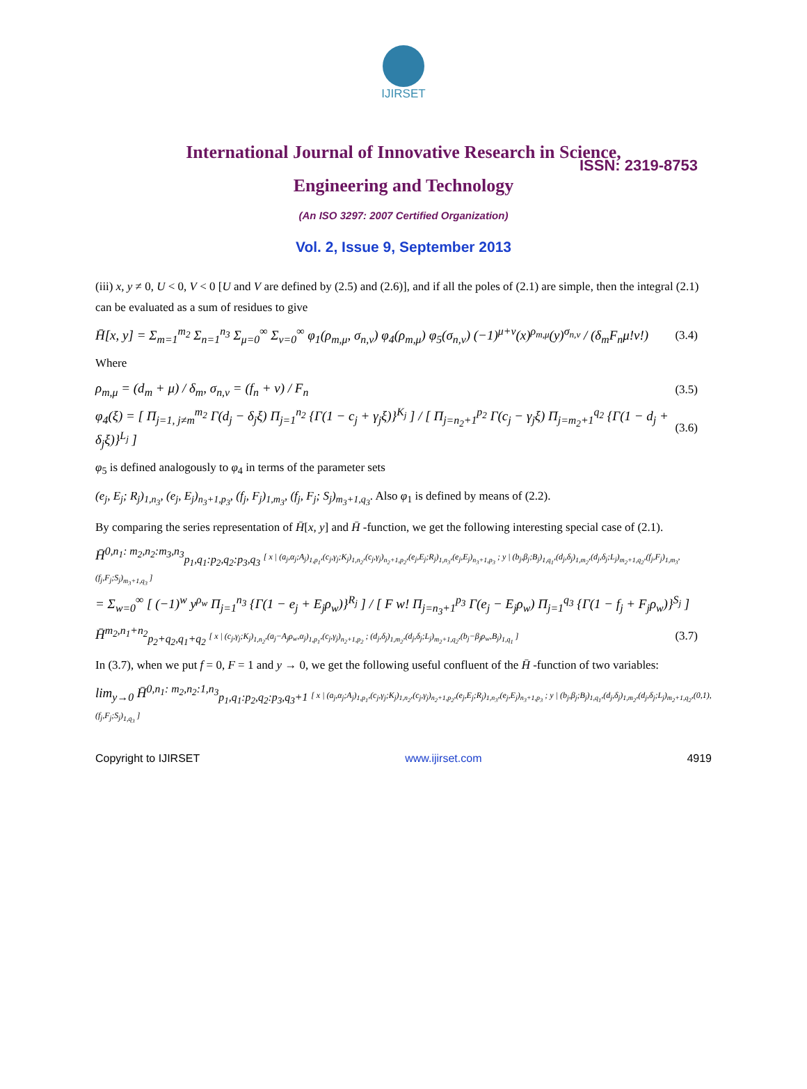IJIRSET
ISSN: 2319-8753
International Journal of Innovative Research in Science,
Engineering and Technology
(An ISO 3297: 2007 Certified Organization)
Vol. 2, Issue 9, September 2013
(iii) x, y ≠ 0, U < 0, V < 0 [U and V are defined by (2.5) and (2.6)], and if all the poles of (2.1) are simple, then the integral (2.1) can be evaluated as a sum of residues to give
H̄[x, y] = Σ<sub>m=1</sub><sup>m<sub>2</sub></sup> Σ<sub>n=1</sub><sup>n<sub>3</sub></sup> Σ<sub>μ=0</sub><sup>∞</sup> Σ<sub>v=0</sub><sup>∞</sup> φ<sub>1</sub>(ρ<sub>m,μ</sub>, σ<sub>n,v</sub>) φ<sub>4</sub>(ρ<sub>m,μ</sub>) φ<sub>5</sub>(σ<sub>n,v</sub>) (−1)<sup>μ+v</sup>(x)<sup>ρ<sub>m,μ</sub></sup>(y)<sup>σ<sub>n,v</sub></sup> / (δ<sub>m</sub>F<sub>n</sub>μ!v!)
(3.4)
Where
ρ<sub>m,μ</sub> = (d<sub>m</sub> + μ) / δ<sub>m</sub>, σ<sub>n,v</sub> = (f<sub>n</sub> + v) / F<sub>n</sub>
(3.5)
φ<sub>4</sub>(ξ) = [ Π<sub>j=1, j≠m</sub><sup>m<sub>2</sub></sup> Γ(d<sub>j</sub> − δ<sub>j</sub>ξ) Π<sub>j=1</sub><sup>n<sub>2</sub></sup> {Γ(1 − c<sub>j</sub> + γ<sub>j</sub>ξ)}<sup>K<sub>j</sub></sup> ] / [ Π<sub>j=n<sub>2</sub>+1</sub><sup>p<sub>2</sub></sup> Γ(c<sub>j</sub> − γ<sub>j</sub>ξ) Π<sub>j=m<sub>2</sub>+1</sub><sup>q<sub>2</sub></sup> {Γ(1 − d<sub>j</sub> + δ<sub>j</sub>ξ)}<sup>L<sub>j</sub></sup> ]
(3.6)
φ<sub>5</sub> is defined analogously to φ<sub>4</sub> in terms of the parameter sets
(e<sub>j</sub>, E<sub>j</sub>; R<sub>j</sub>)<sub>1,n<sub>3</sub></sub>, (e<sub>j</sub>, E<sub>j</sub>)<sub>n<sub>3</sub>+1,p<sub>3</sub></sub>, (f<sub>j</sub>, F<sub>j</sub>)<sub>1,m<sub>3</sub></sub>, (f<sub>j</sub>, F<sub>j</sub>; S<sub>j</sub>)<sub>m<sub>3</sub>+1,q<sub>3</sub></sub>. Also φ<sub>1</sub> is defined by means of (2.2).
By comparing the series representation of H̄[x, y] and H̄ -function, we get the following interesting special case of (2.1).
H̄<sup>0,n<sub>1</sub>: m<sub>2</sub>,n<sub>2</sub>:m<sub>3</sub>,n<sub>3</sub></sup><sub>p<sub>1</sub>,q<sub>1</sub>:p<sub>2</sub>,q<sub>2</sub>:p<sub>3</sub>,q<sub>3</sub></sub> [ x | (a<sub>j</sub>,α<sub>j</sub>;A<sub>j</sub>)<sub>1,p<sub>1</sub></sub>,(c<sub>j</sub>,γ<sub>j</sub>;K<sub>j</sub>)<sub>1,n<sub>2</sub></sub>,(c<sub>j</sub>,γ<sub>j</sub>)<sub>n<sub>2</sub>+1,p<sub>2</sub></sub>,(e<sub>j</sub>,E<sub>j</sub>;R<sub>j</sub>)<sub>1,n<sub>3</sub></sub>,(e<sub>j</sub>,E<sub>j</sub>)<sub>n<sub>3</sub>+1,p<sub>3</sub></sub> ; y | (b<sub>j</sub>,β<sub>j</sub>;B<sub>j</sub>)<sub>1,q<sub>1</sub></sub>,(d<sub>j</sub>,δ<sub>j</sub>)<sub>1,m<sub>2</sub></sub>,(d<sub>j</sub>,δ<sub>j</sub>;L<sub>j</sub>)<sub>m<sub>2</sub>+1,q<sub>2</sub></sub>,(f<sub>j</sub>,F<sub>j</sub>)<sub>1,m<sub>3</sub></sub>,(f<sub>j</sub>,F<sub>j</sub>;S<sub>j</sub>)<sub>m<sub>3</sub>+1,q<sub>3</sub></sub> ]
= Σ<sub>w=0</sub><sup>∞</sup> [ (−1)<sup>w</sup> y<sup>ρ<sub>w</sub></sup> Π<sub>j=1</sub><sup>n<sub>3</sub></sup> {Γ(1 − e<sub>j</sub> + E<sub>j</sub>ρ<sub>w</sub>)}<sup>R<sub>j</sub></sup> ] / [ F w! Π<sub>j=n<sub>3</sub>+1</sub><sup>p<sub>3</sub></sup> Γ(e<sub>j</sub> − E<sub>j</sub>ρ<sub>w</sub>) Π<sub>j=1</sub><sup>q<sub>3</sub></sup> {Γ(1 − f<sub>j</sub> + F<sub>j</sub>ρ<sub>w</sub>)}<sup>S<sub>j</sub></sup> ]
H̄<sup>m<sub>2</sub>,n<sub>1</sub>+n<sub>2</sub></sup><sub>p<sub>2</sub>+q<sub>2</sub>,q<sub>1</sub>+q<sub>2</sub></sub> [ x | (c<sub>j</sub>,γ<sub>j</sub>;K<sub>j</sub>)<sub>1,n<sub>2</sub></sub>,(a<sub>j</sub>−A<sub>j</sub>ρ<sub>w</sub>,α<sub>j</sub>)<sub>1,p<sub>1</sub></sub>,(c<sub>j</sub>,γ<sub>j</sub>)<sub>n<sub>2</sub>+1,p<sub>2</sub></sub> ; (d<sub>j</sub>,δ<sub>j</sub>)<sub>1,m<sub>2</sub></sub>,(d<sub>j</sub>,δ<sub>j</sub>;L<sub>j</sub>)<sub>m<sub>2</sub>+1,q<sub>2</sub></sub>,(b<sub>j</sub>−β<sub>j</sub>ρ<sub>w</sub>,B<sub>j</sub>)<sub>1,q<sub>1</sub></sub> ]
(3.7)
In (3.7), when we put f = 0, F = 1 and y → 0, we get the following useful confluent of the H̄ -function of two variables:
lim<sub>y→0</sub> H̄<sup>0,n<sub>1</sub>: m<sub>2</sub>,n<sub>2</sub>:1,n<sub>3</sub></sup><sub>p<sub>1</sub>,q<sub>1</sub>:p<sub>2</sub>,q<sub>2</sub>:p<sub>3</sub>,q<sub>3</sub>+1</sub> [ x | (a<sub>j</sub>,α<sub>j</sub>;A<sub>j</sub>)<sub>1,p<sub>1</sub></sub>,(c<sub>j</sub>,γ<sub>j</sub>;K<sub>j</sub>)<sub>1,n<sub>2</sub></sub>,(c<sub>j</sub>,γ<sub>j</sub>)<sub>n<sub>2</sub>+1,p<sub>2</sub></sub>,(e<sub>j</sub>,E<sub>j</sub>;R<sub>j</sub>)<sub>1,n<sub>3</sub></sub>,(e<sub>j</sub>,E<sub>j</sub>)<sub>n<sub>3</sub>+1,p<sub>3</sub></sub> ; y | (b<sub>j</sub>,β<sub>j</sub>;B<sub>j</sub>)<sub>1,q<sub>1</sub></sub>,(d<sub>j</sub>,δ<sub>j</sub>)<sub>1,m<sub>2</sub></sub>,(d<sub>j</sub>,δ<sub>j</sub>;L<sub>j</sub>)<sub>m<sub>2</sub>+1,q<sub>2</sub></sub>,(0,1),(f<sub>j</sub>,F<sub>j</sub>;S<sub>j</sub>)<sub>1,q<sub>3</sub></sub> ]
Copyright to IJIRSET www.ijirset.com 4919